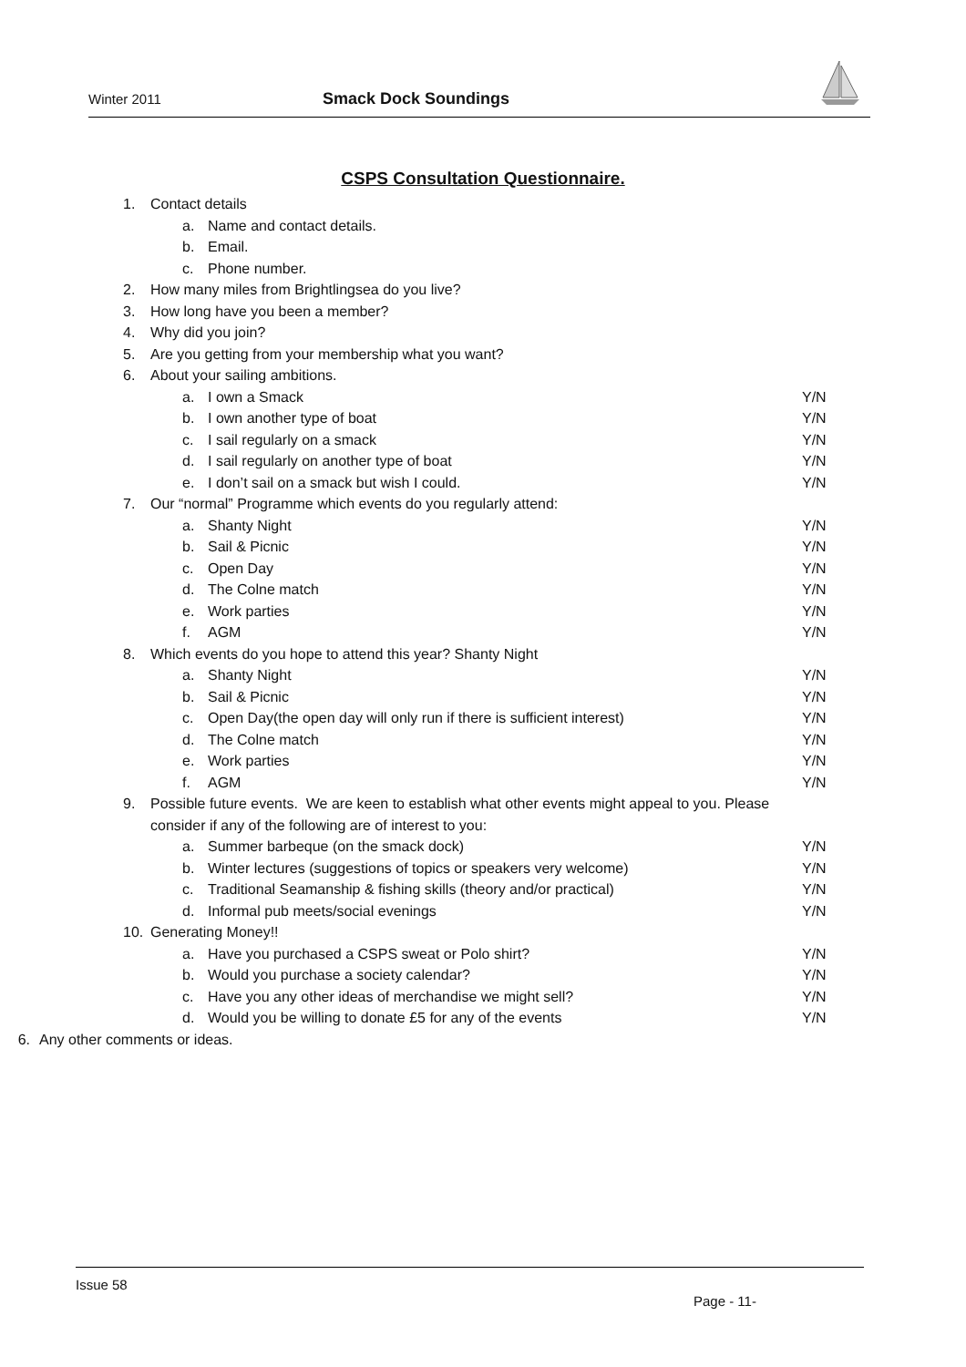Winter 2011 Smack Dock Soundings
CSPS Consultation Questionnaire.
1. Contact details
a. Name and contact details.
b. Email.
c. Phone number.
2. How many miles from Brightlingsea do you live?
3. How long have you been a member?
4. Why did you join?
5. Are you getting from your membership what you want?
6. About your sailing ambitions.
a. I own a Smack Y/N
b. I own another type of boat Y/N
c. I sail regularly on a smack Y/N
d. I sail regularly on another type of boat
Y/N
e. I don’t sail on a smack but wish I could.
Y/N
7. Our “normal” Programme which events do you regularly attend:
a. Shanty Night Y/N
b. Sail & Picnic Y/N
c. Open Day Y/N
d. The Colne match Y/N
e. Work parties Y/N
f. AGM Y/N
8. Which events do you hope to attend this year? Shanty Night
a. Shanty Night Y/N
b. Sail & Picnic Y/N
c. Open Day(the open day will only run if there is sufficient interest)
Y/N
d. The Colne match Y/N
e. Work parties Y/N
f. AGM Y/N
9. Possible future events. We are keen to establish what other events might appeal to you. Please
consider if any of the following are of interest to you:
a. Summer barbeque (on the smack dock)
Y/N
b. Winter lectures (suggestions of topics or speakers very welcome)
Y/N
c. Traditional Seamanship & fishing skills (theory and/or practical)
Y/N
d. Informal pub meets/social evenings
Y/N
10. Generating Money!!
a. Have you purchased a CSPS sweat or Polo shirt?
Y/N
b. Would you purchase a society calendar?
Y/N
c. Have you any other ideas of merchandise we might sell?
Y/N
d. Would you be willing to donate £5 for any of the events
Y/N
6. Any other comments or ideas.
Issue 58
Page - 11-